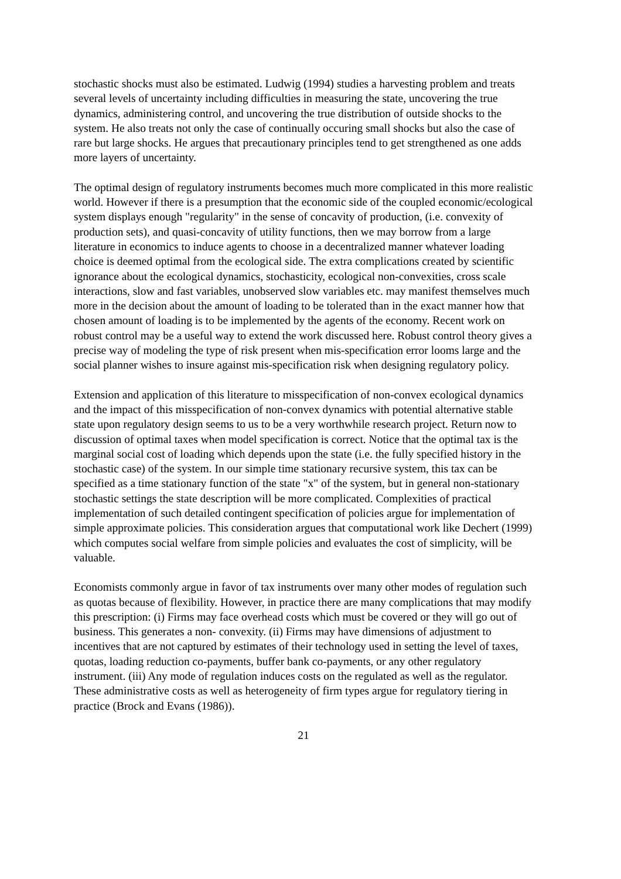stochastic shocks must also be estimated. Ludwig (1994) studies a harvesting problem and treats several levels of uncertainty including difficulties in measuring the state, uncovering the true dynamics, administering control, and uncovering the true distribution of outside shocks to the system. He also treats not only the case of continually occuring small shocks but also the case of rare but large shocks. He argues that precautionary principles tend to get strengthened as one adds more layers of uncertainty.
The optimal design of regulatory instruments becomes much more complicated in this more realistic world. However if there is a presumption that the economic side of the coupled economic/ecological system displays enough "regularity" in the sense of concavity of production, (i.e. convexity of production sets), and quasi-concavity of utility functions, then we may borrow from a large literature in economics to induce agents to choose in a decentralized manner whatever loading choice is deemed optimal from the ecological side. The extra complications created by scientific ignorance about the ecological dynamics, stochasticity, ecological non-convexities, cross scale interactions, slow and fast variables, unobserved slow variables etc. may manifest themselves much more in the decision about the amount of loading to be tolerated than in the exact manner how that chosen amount of loading is to be implemented by the agents of the economy. Recent work on robust control may be a useful way to extend the work discussed here. Robust control theory gives a precise way of modeling the type of risk present when mis-specification error looms large and the social planner wishes to insure against mis-specification risk when designing regulatory policy.
Extension and application of this literature to misspecification of non-convex ecological dynamics and the impact of this misspecification of non-convex dynamics with potential alternative stable state upon regulatory design seems to us to be a very worthwhile research project. Return now to discussion of optimal taxes when model specification is correct. Notice that the optimal tax is the marginal social cost of loading which depends upon the state (i.e. the fully specified history in the stochastic case) of the system. In our simple time stationary recursive system, this tax can be specified as a time stationary function of the state "x" of the system, but in general non-stationary stochastic settings the state description will be more complicated. Complexities of practical implementation of such detailed contingent specification of policies argue for implementation of simple approximate policies. This consideration argues that computational work like Dechert (1999) which computes social welfare from simple policies and evaluates the cost of simplicity, will be valuable.
Economists commonly argue in favor of tax instruments over many other modes of regulation such as quotas because of flexibility. However, in practice there are many complications that may modify this prescription: (i) Firms may face overhead costs which must be covered or they will go out of business. This generates a non- convexity. (ii) Firms may have dimensions of adjustment to incentives that are not captured by estimates of their technology used in setting the level of taxes, quotas, loading reduction co-payments, buffer bank co-payments, or any other regulatory instrument. (iii) Any mode of regulation induces costs on the regulated as well as the regulator. These administrative costs as well as heterogeneity of firm types argue for regulatory tiering in practice (Brock and Evans (1986)).
21